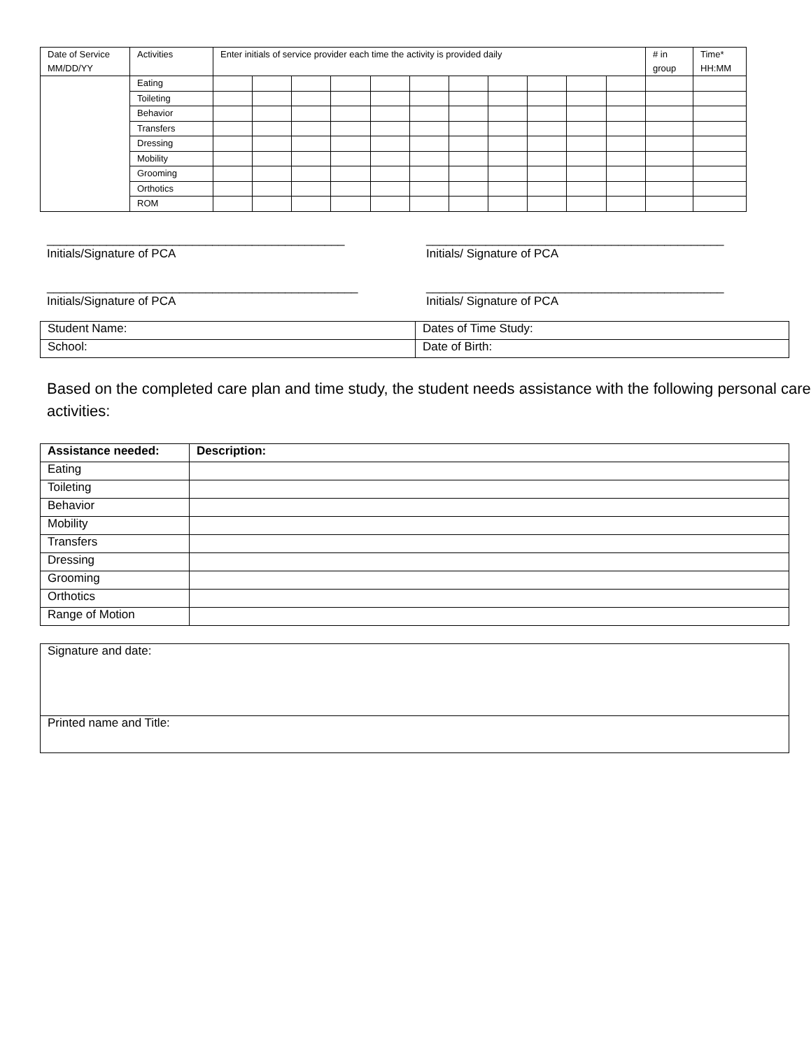| Date of Service MM/DD/YY | Activities | Enter initials of service provider each time the activity is provided daily | | | | | | | | | | | # in group | Time* HH:MM |
| --- | --- | --- | --- | --- | --- | --- | --- | --- | --- | --- | --- | --- | --- | --- |
| | Eating | | | | | | | | | | | | | |
| | Toileting | | | | | | | | | | | | | |
| | Behavior | | | | | | | | | | | | | |
| | Transfers | | | | | | | | | | | | | |
| | Dressing | | | | | | | | | | | | | |
| | Mobility | | | | | | | | | | | | | |
| | Grooming | | | | | | | | | | | | | |
| | Orthotics | | | | | | | | | | | | | |
| | ROM | | | | | | | | | | | | | |
_____________________________________________
Initials/Signature of PCA
_____________________________________________
Initials/ Signature of PCA
_______________________________________________
Initials/Signature of PCA
_____________________________________________
Initials/ Signature of PCA
| Student Name: | Dates of Time Study: |
| School: | Date of Birth: |
Based on the completed care plan and time study, the student needs assistance with the following personal care activities:
| Assistance needed: | Description: |
| Eating | |
| Toileting | |
| Behavior | |
| Mobility | |
| Transfers | |
| Dressing | |
| Grooming | |
| Orthotics | |
| Range of Motion | |
| Signature and date: |
| Printed name and Title: |